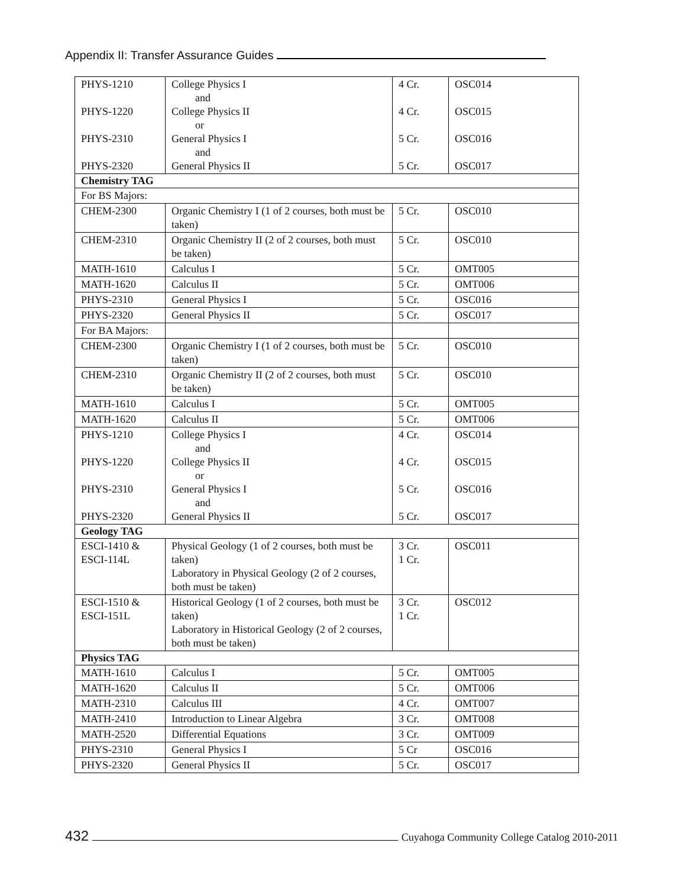Appendix II: Transfer Assurance Guides
| PHYS-1210 PHYS-1220 PHYS-2310 PHYS-2320 | College Physics I and College Physics II or General Physics I and General Physics II | 4 Cr. 4 Cr. 5 Cr. 5 Cr. | OSC014 OSC015 OSC016 OSC017 |
| Chemistry TAG | | | |
| For BS Majors: | | | |
| CHEM-2300 | Organic Chemistry I (1 of 2 courses, both must be taken) | 5 Cr. | OSC010 |
| CHEM-2310 | Organic Chemistry II (2 of 2 courses, both must be taken) | 5 Cr. | OSC010 |
| MATH-1610 | Calculus I | 5 Cr. | OMT005 |
| MATH-1620 | Calculus II | 5 Cr. | OMT006 |
| PHYS-2310 | General Physics I | 5 Cr. | OSC016 |
| PHYS-2320 | General Physics II | 5 Cr. | OSC017 |
| For BA Majors: | | | |
| CHEM-2300 | Organic Chemistry I (1 of 2 courses, both must be taken) | 5 Cr. | OSC010 |
| CHEM-2310 | Organic Chemistry II (2 of 2 courses, both must be taken) | 5 Cr. | OSC010 |
| MATH-1610 | Calculus I | 5 Cr. | OMT005 |
| MATH-1620 | Calculus II | 5 Cr. | OMT006 |
| PHYS-1210 PHYS-1220 PHYS-2310 PHYS-2320 | College Physics I and College Physics II or General Physics I and General Physics II | 4 Cr. 4 Cr. 5 Cr. 5 Cr. | OSC014 OSC015 OSC016 OSC017 |
| Geology TAG | | | |
| ESCI-1410 & ESCI-114L | Physical Geology (1 of 2 courses, both must be taken) Laboratory in Physical Geology (2 of 2 courses, both must be taken) | 3 Cr. 1 Cr. | OSC011 |
| ESCI-1510 & ESCI-151L | Historical Geology (1 of 2 courses, both must be taken) Laboratory in Historical Geology (2 of 2 courses, both must be taken) | 3 Cr. 1 Cr. | OSC012 |
| Physics TAG | | | |
| MATH-1610 | Calculus I | 5 Cr. | OMT005 |
| MATH-1620 | Calculus II | 5 Cr. | OMT006 |
| MATH-2310 | Calculus III | 4 Cr. | OMT007 |
| MATH-2410 | Introduction to Linear Algebra | 3 Cr. | OMT008 |
| MATH-2520 | Differential Equations | 3 Cr. | OMT009 |
| PHYS-2310 | General Physics I | 5 Cr | OSC016 |
| PHYS-2320 | General Physics II | 5 Cr. | OSC017 |
432 Cuyahoga Community College Catalog 2010-2011